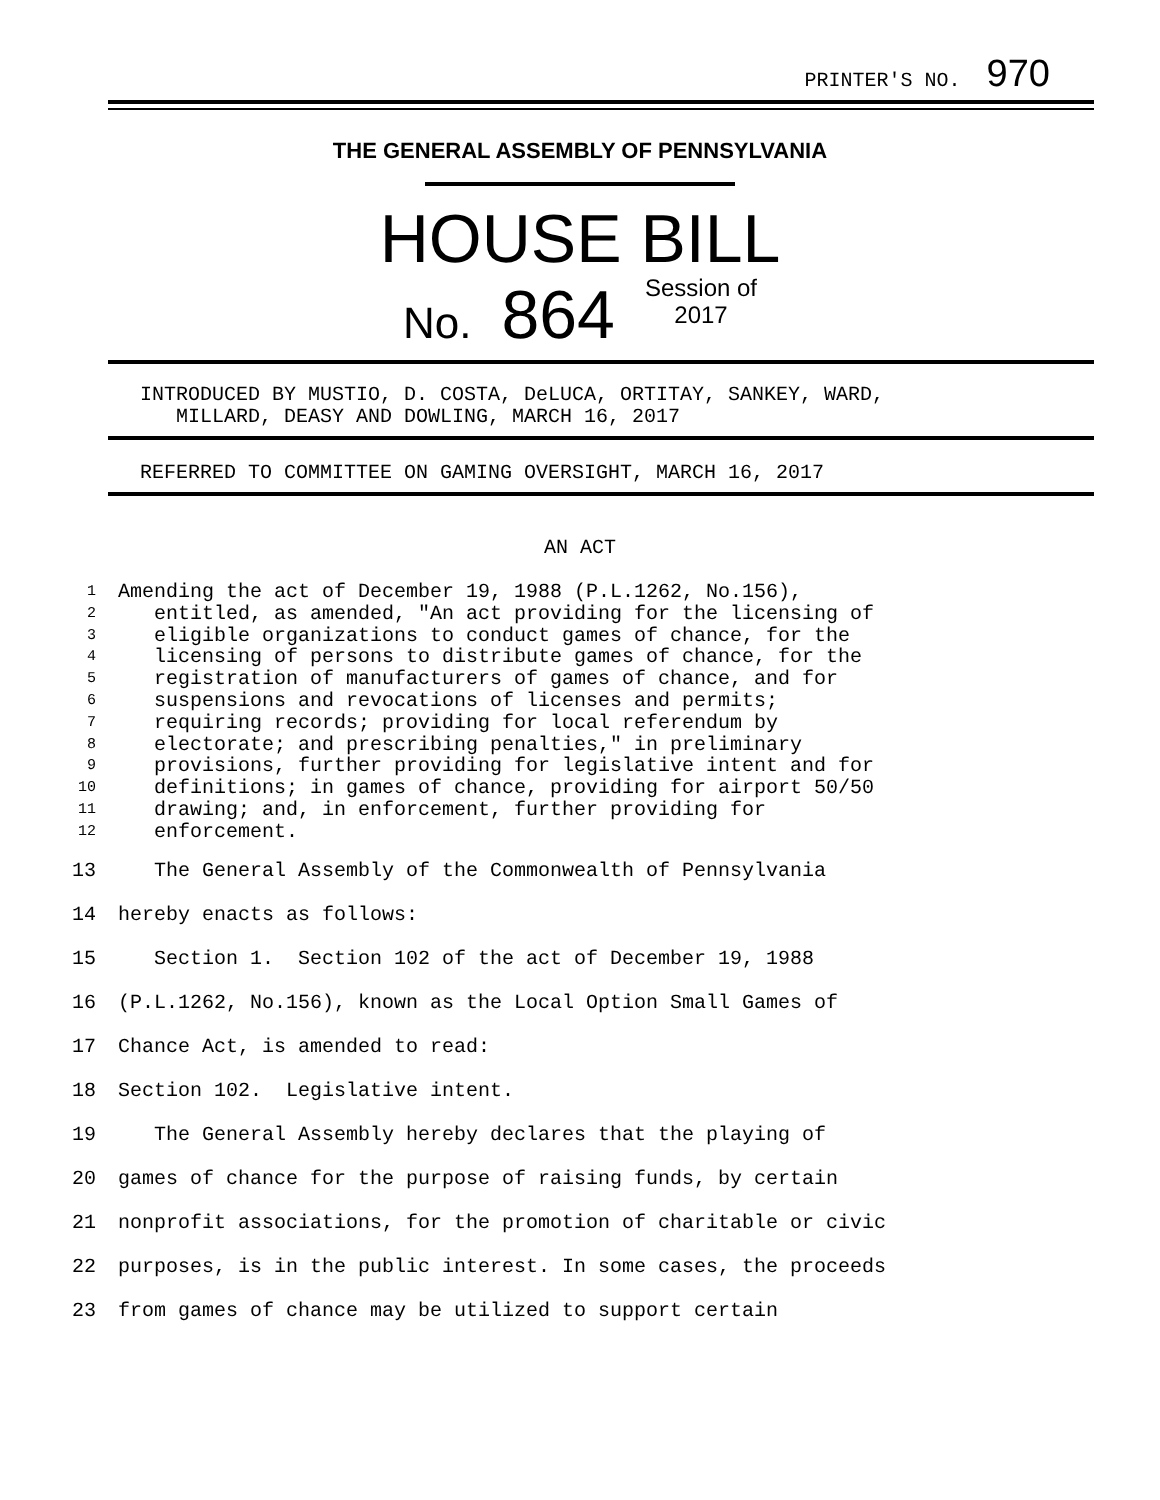PRINTER'S NO. 970
THE GENERAL ASSEMBLY OF PENNSYLVANIA
HOUSE BILL
No. 864 Session of
2017
INTRODUCED BY MUSTIO, D. COSTA, DeLUCA, ORTITAY, SANKEY, WARD,
MILLARD, DEASY AND DOWLING, MARCH 16, 2017
REFERRED TO COMMITTEE ON GAMING OVERSIGHT, MARCH 16, 2017
AN ACT
1
Amending the act of December 19, 1988 (P.L.1262, No.156),
2
entitled, as amended, "An act providing for the licensing of
3
eligible organizations to conduct games of chance, for the
4
licensing of persons to distribute games of chance, for the
5
registration of manufacturers of games of chance, and for
6
suspensions and revocations of licenses and permits;
7
requiring records; providing for local referendum by
8
electorate; and prescribing penalties," in preliminary
9
provisions, further providing for legislative intent and for
10
definitions; in games of chance, providing for airport 50/50
11
drawing; and, in enforcement, further providing for
12
enforcement.
13 The General Assembly of the Commonwealth of Pennsylvania
14 hereby enacts as follows:
15 Section 1. Section 102 of the act of December 19, 1988
16 (P.L.1262, No.156), known as the Local Option Small Games of
17 Chance Act, is amended to read:
18 Section 102. Legislative intent.
19 The General Assembly hereby declares that the playing of
20 games of chance for the purpose of raising funds, by certain
21 nonprofit associations, for the promotion of charitable or civic
22 purposes, is in the public interest. In some cases, the proceeds
23 from games of chance may be utilized to support certain